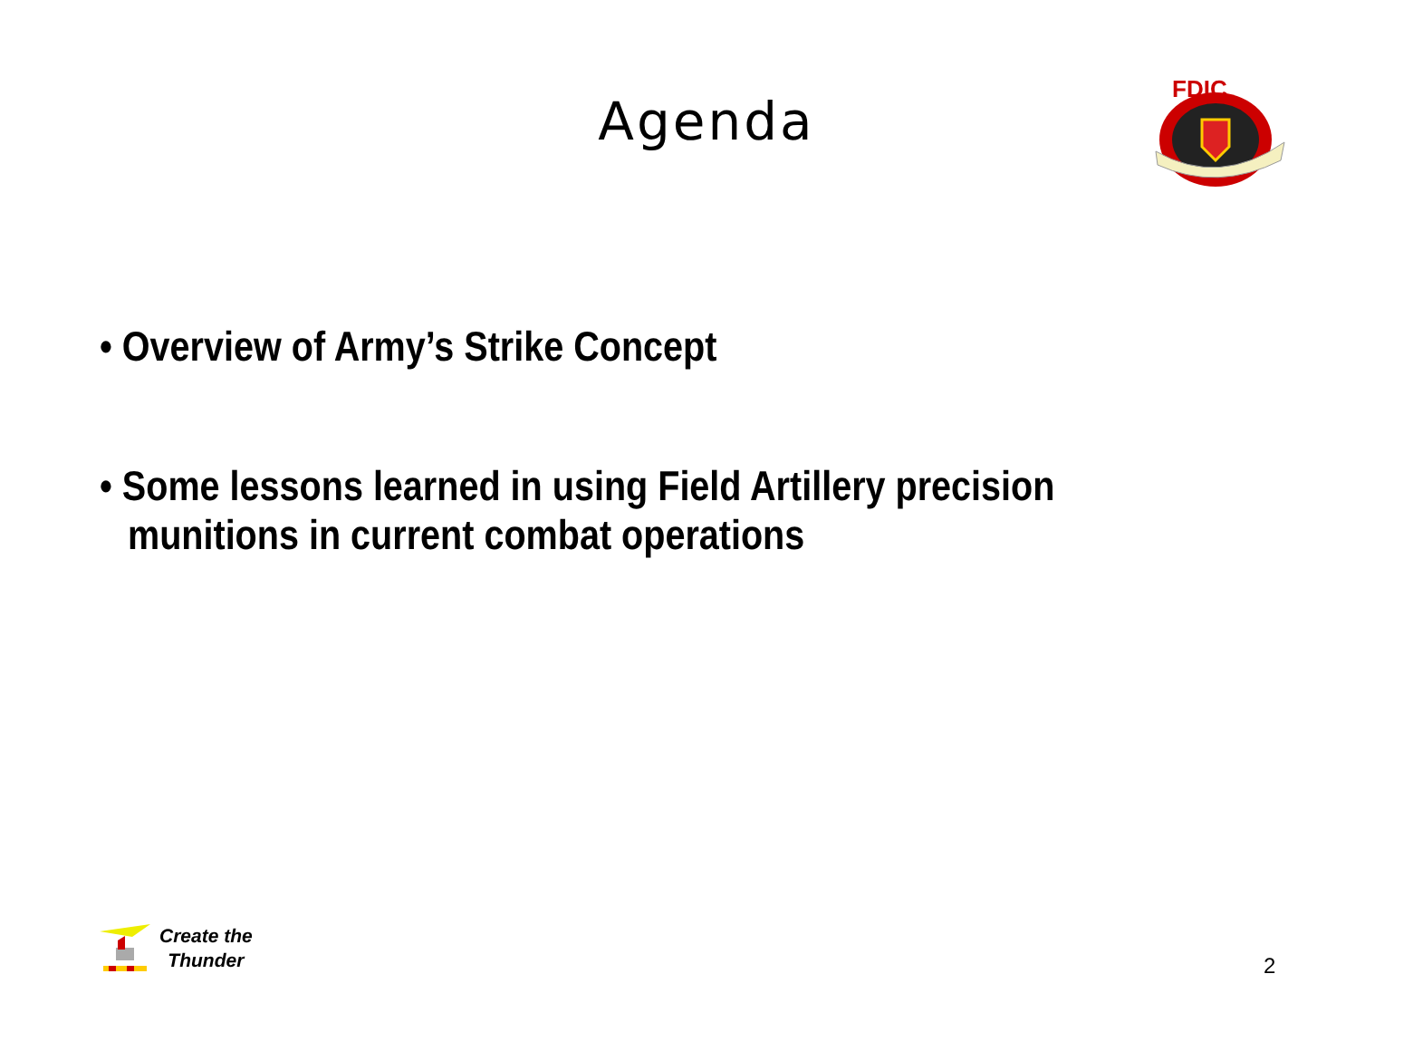Agenda
FDIC
• Overview of Army’s Strike Concept
• Some lessons learned in using Field Artillery precision munitions in current combat operations
Create the
Thunder
2